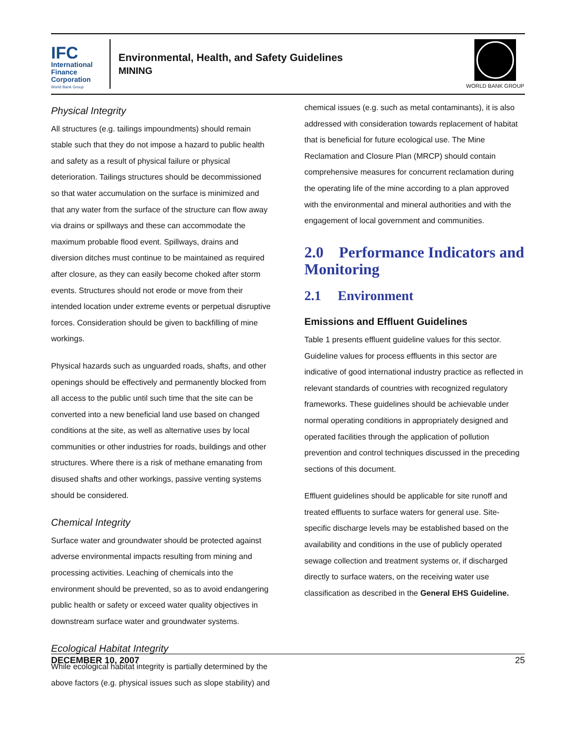IFC
International
Finance
Corporation
World Bank Group
Environmental, Health, and Safety Guidelines
MINING
WORLD BANK GROUP
Physical Integrity
All structures (e.g. tailings impoundments) should remain stable such that they do not impose a hazard to public health and safety as a result of physical failure or physical deterioration. Tailings structures should be decommissioned so that water accumulation on the surface is minimized and that any water from the surface of the structure can flow away via drains or spillways and these can accommodate the maximum probable flood event. Spillways, drains and diversion ditches must continue to be maintained as required after closure, as they can easily become choked after storm events. Structures should not erode or move from their intended location under extreme events or perpetual disruptive forces. Consideration should be given to backfilling of mine workings.
Physical hazards such as unguarded roads, shafts, and other openings should be effectively and permanently blocked from all access to the public until such time that the site can be converted into a new beneficial land use based on changed conditions at the site, as well as alternative uses by local communities or other industries for roads, buildings and other structures. Where there is a risk of methane emanating from disused shafts and other workings, passive venting systems should be considered.
Chemical Integrity
Surface water and groundwater should be protected against adverse environmental impacts resulting from mining and processing activities. Leaching of chemicals into the environment should be prevented, so as to avoid endangering public health or safety or exceed water quality objectives in downstream surface water and groundwater systems.
Ecological Habitat Integrity
While ecological habitat integrity is partially determined by the above factors (e.g. physical issues such as slope stability) and
chemical issues (e.g. such as metal contaminants), it is also addressed with consideration towards replacement of habitat that is beneficial for future ecological use. The Mine Reclamation and Closure Plan (MRCP) should contain comprehensive measures for concurrent reclamation during the operating life of the mine according to a plan approved with the environmental and mineral authorities and with the engagement of local government and communities.
2.0 Performance Indicators and Monitoring
2.1 Environment
Emissions and Effluent Guidelines
Table 1 presents effluent guideline values for this sector. Guideline values for process effluents in this sector are indicative of good international industry practice as reflected in relevant standards of countries with recognized regulatory frameworks. These guidelines should be achievable under normal operating conditions in appropriately designed and operated facilities through the application of pollution prevention and control techniques discussed in the preceding sections of this document.
Effluent guidelines should be applicable for site runoff and treated effluents to surface waters for general use. Site-specific discharge levels may be established based on the availability and conditions in the use of publicly operated sewage collection and treatment systems or, if discharged directly to surface waters, on the receiving water use classification as described in the General EHS Guideline.
DECEMBER 10, 2007 25